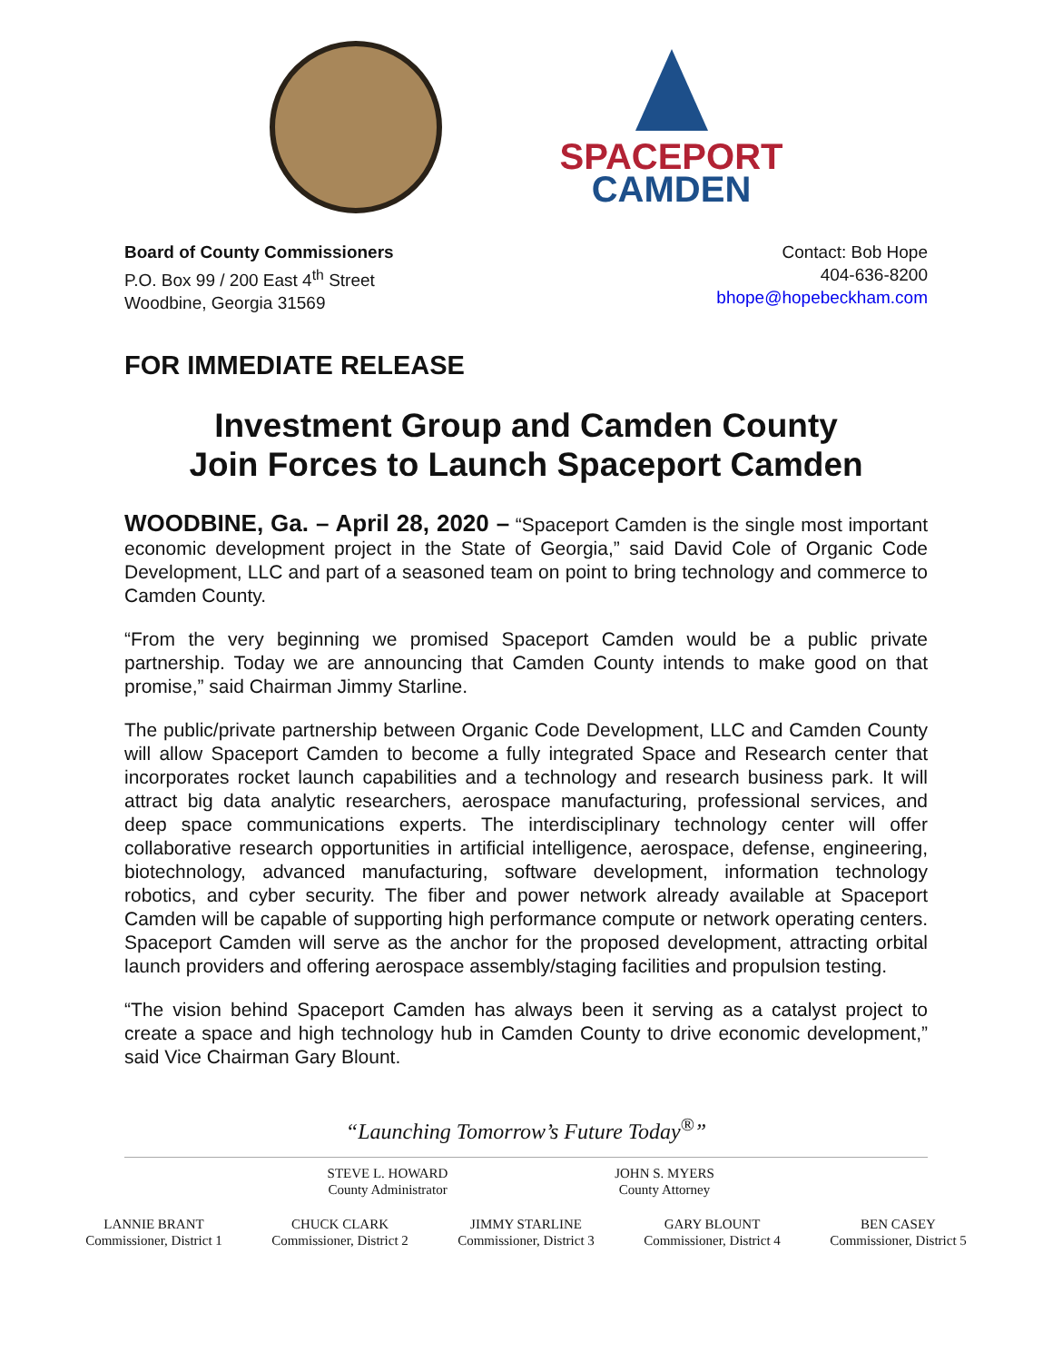SPACEPORT
CAMDEN
Board of County Commissioners
P.O. Box 99 / 200 East 4<sup>th</sup> Street
Woodbine, Georgia 31569
Contact: Bob Hope
404-636-8200
bhope@hopebeckham.com
FOR IMMEDIATE RELEASE
Investment Group and Camden County
Join Forces to Launch Spaceport Camden
WOODBINE, Ga. – April 28, 2020 – “Spaceport Camden is the single most important economic development project in the State of Georgia,” said David Cole of Organic Code Development, LLC and part of a seasoned team on point to bring technology and commerce to Camden County.
“From the very beginning we promised Spaceport Camden would be a public private partnership. Today we are announcing that Camden County intends to make good on that promise,” said Chairman Jimmy Starline.
The public/private partnership between Organic Code Development, LLC and Camden County will allow Spaceport Camden to become a fully integrated Space and Research center that incorporates rocket launch capabilities and a technology and research business park. It will attract big data analytic researchers, aerospace manufacturing, professional services, and deep space communications experts. The interdisciplinary technology center will offer collaborative research opportunities in artificial intelligence, aerospace, defense, engineering, biotechnology, advanced manufacturing, software development, information technology robotics, and cyber security. The fiber and power network already available at Spaceport Camden will be capable of supporting high performance compute or network operating centers. Spaceport Camden will serve as the anchor for the proposed development, attracting orbital launch providers and offering aerospace assembly/staging facilities and propulsion testing.
“The vision behind Spaceport Camden has always been it serving as a catalyst project to create a space and high technology hub in Camden County to drive economic development,” said Vice Chairman Gary Blount.
“Launching Tomorrow’s Future Today<sup>®</sup>”
STEVE L. HOWARD
County Administrator
JOHN S. MYERS
County Attorney
LANNIE BRANT
Commissioner, District 1
CHUCK CLARK
Commissioner, District 2
JIMMY STARLINE
Commissioner, District 3
GARY BLOUNT
Commissioner, District 4
BEN CASEY
Commissioner, District 5